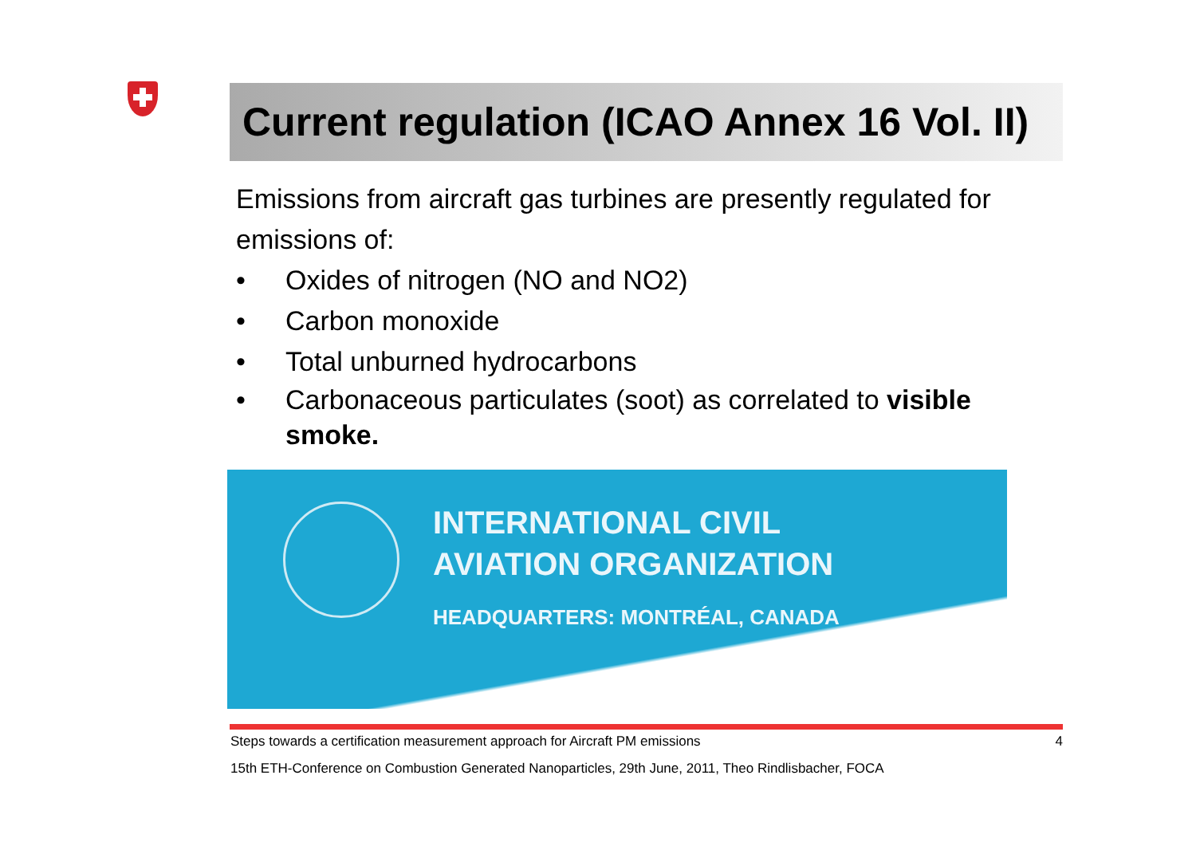Current regulation (ICAO Annex 16 Vol. II)
Emissions from aircraft gas turbines are presently regulated for emissions of:
• Oxides of nitrogen (NO and NO2)
• Carbon monoxide
• Total unburned hydrocarbons
• Carbonaceous particulates (soot) as correlated to visible smoke.
INTERNATIONAL CIVIL
AVIATION ORGANIZATION
HEADQUARTERS: MONTRÉAL, CANADA
Steps towards a certification measurement approach for Aircraft PM emissions 4
15th ETH-Conference on Combustion Generated Nanoparticles, 29th June, 2011, Theo Rindlisbacher, FOCA